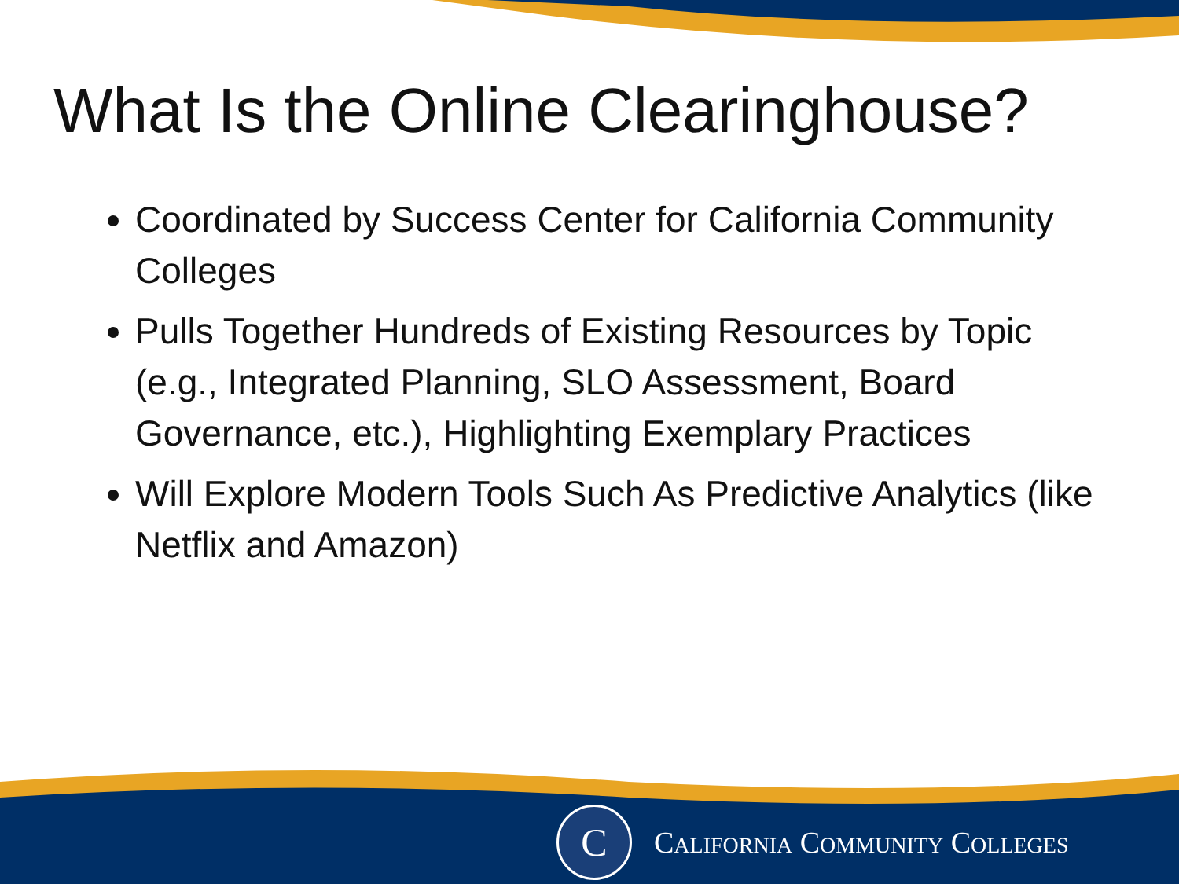What Is the Online Clearinghouse?
Coordinated by Success Center for California Community Colleges
Pulls Together Hundreds of Existing Resources by Topic (e.g., Integrated Planning, SLO Assessment, Board Governance, etc.), Highlighting Exemplary Practices
Will Explore Modern Tools Such As Predictive Analytics (like Netflix and Amazon)
C
CALIFORNIA COMMUNITY COLLEGES